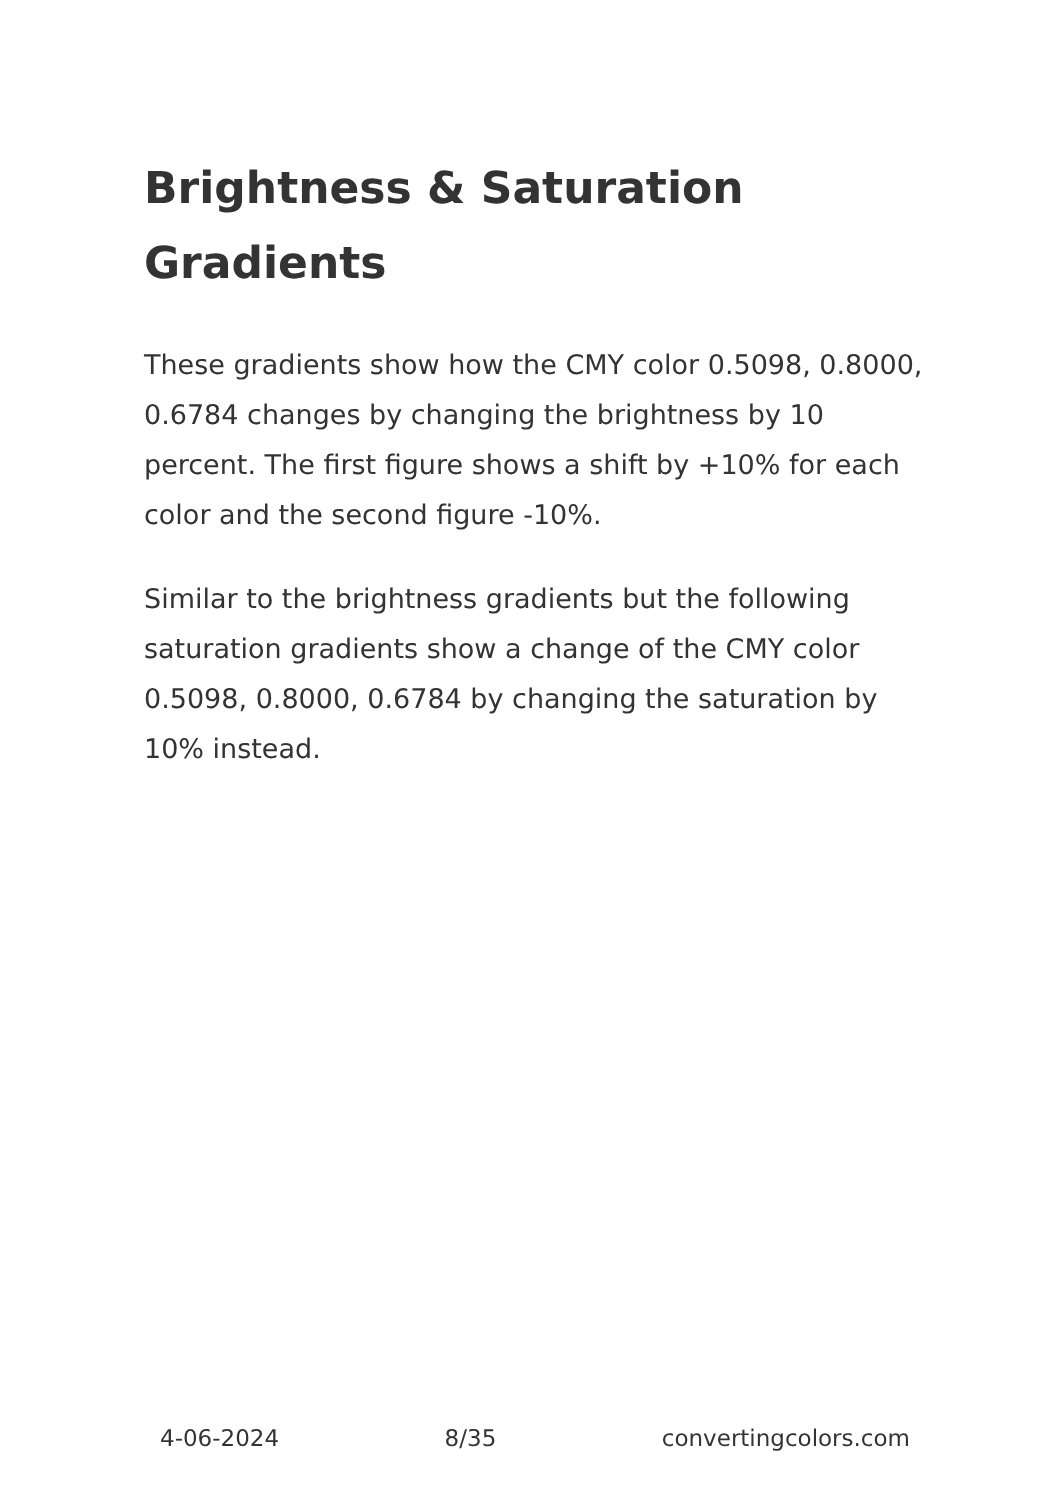Brightness & Saturation Gradients
These gradients show how the CMY color 0.5098, 0.8000, 0.6784 changes by changing the brightness by 10 percent. The first figure shows a shift by +10% for each color and the second figure -10%.
Similar to the brightness gradients but the following saturation gradients show a change of the CMY color 0.5098, 0.8000, 0.6784 by changing the saturation by 10% instead.
4-06-2024 8/35 convertingcolors.com